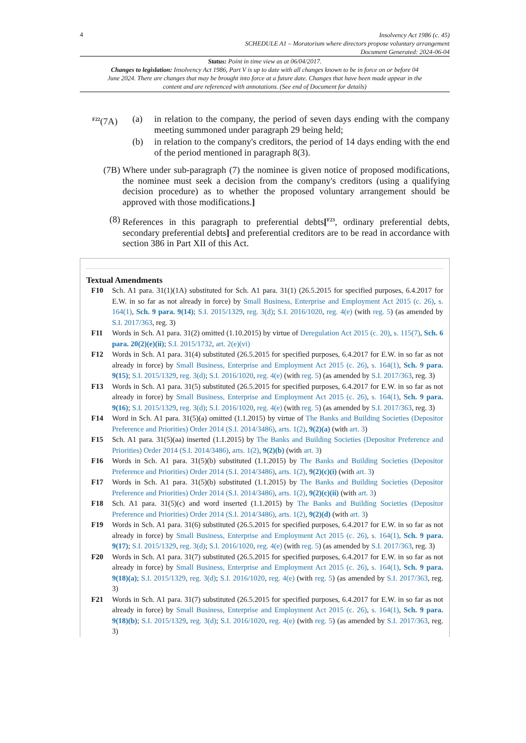4
Insolvency Act 1986 (c. 45)
SCHEDULE A1 – Moratorium where directors propose voluntary arrangement
Document Generated: 2024-06-04
Status: Point in time view as at 06/04/2017.
Changes to legislation: Insolvency Act 1986, Part V is up to date with all changes known to be in force on or before 04 June 2024. There are changes that may be brought into force at a future date. Changes that have been made appear in the content and are referenced with annotations. (See end of Document for details)
<sup>F22</sup>(7A) (a) in relation to the company, the period of seven days ending with the company meeting summoned under paragraph 29 being held;
(b) in relation to the company's creditors, the period of 14 days ending with the end of the period mentioned in paragraph 8(3).
(7B) Where under sub-paragraph (7) the nominee is given notice of proposed modifications, the nominee must seek a decision from the company's creditors (using a qualifying decision procedure) as to whether the proposed voluntary arrangement should be approved with those modifications.]
(8) References in this paragraph to preferential debts[<sup>F23</sup>, ordinary preferential debts, secondary preferential debts] and preferential creditors are to be read in accordance with section 386 in Part XII of this Act.
Textual Amendments
F10 Sch. A1 para. 31(1)(1A) substituted for Sch. A1 para. 31(1) (26.5.2015 for specified purposes, 6.4.2017 for E.W. in so far as not already in force) by Small Business, Enterprise and Employment Act 2015 (c. 26), s. 164(1), Sch. 9 para. 9(14); S.I. 2015/1329, reg. 3(d); S.I. 2016/1020, reg. 4(e) (with reg. 5) (as amended by S.I. 2017/363, reg. 3)
F11 Words in Sch. A1 para. 31(2) omitted (1.10.2015) by virtue of Deregulation Act 2015 (c. 20), s. 115(7), Sch. 6 para. 20(2)(e)(ii); S.I. 2015/1732, art. 2(e)(vi)
F12 Words in Sch. A1 para. 31(4) substituted (26.5.2015 for specified purposes, 6.4.2017 for E.W. in so far as not already in force) by Small Business, Enterprise and Employment Act 2015 (c. 26), s. 164(1), Sch. 9 para. 9(15); S.I. 2015/1329, reg. 3(d); S.I. 2016/1020, reg. 4(e) (with reg. 5) (as amended by S.I. 2017/363, reg. 3)
F13 Words in Sch. A1 para. 31(5) substituted (26.5.2015 for specified purposes, 6.4.2017 for E.W. in so far as not already in force) by Small Business, Enterprise and Employment Act 2015 (c. 26), s. 164(1), Sch. 9 para. 9(16); S.I. 2015/1329, reg. 3(d); S.I. 2016/1020, reg. 4(e) (with reg. 5) (as amended by S.I. 2017/363, reg. 3)
F14 Word in Sch. A1 para. 31(5)(a) omitted (1.1.2015) by virtue of The Banks and Building Societies (Depositor Preference and Priorities) Order 2014 (S.I. 2014/3486), arts. 1(2), 9(2)(a) (with art. 3)
F15 Sch. A1 para. 31(5)(aa) inserted (1.1.2015) by The Banks and Building Societies (Depositor Preference and Priorities) Order 2014 (S.I. 2014/3486), arts. 1(2), 9(2)(b) (with art. 3)
F16 Words in Sch. A1 para. 31(5)(b) substituted (1.1.2015) by The Banks and Building Societies (Depositor Preference and Priorities) Order 2014 (S.I. 2014/3486), arts. 1(2), 9(2)(c)(i) (with art. 3)
F17 Words in Sch. A1 para. 31(5)(b) substituted (1.1.2015) by The Banks and Building Societies (Depositor Preference and Priorities) Order 2014 (S.I. 2014/3486), arts. 1(2), 9(2)(c)(ii) (with art. 3)
F18 Sch. A1 para. 31(5)(c) and word inserted (1.1.2015) by The Banks and Building Societies (Depositor Preference and Priorities) Order 2014 (S.I. 2014/3486), arts. 1(2), 9(2)(d) (with art. 3)
F19 Words in Sch. A1 para. 31(6) substituted (26.5.2015 for specified purposes, 6.4.2017 for E.W. in so far as not already in force) by Small Business, Enterprise and Employment Act 2015 (c. 26), s. 164(1), Sch. 9 para. 9(17); S.I. 2015/1329, reg. 3(d); S.I. 2016/1020, reg. 4(e) (with reg. 5) (as amended by S.I. 2017/363, reg. 3)
F20 Words in Sch. A1 para. 31(7) substituted (26.5.2015 for specified purposes, 6.4.2017 for E.W. in so far as not already in force) by Small Business, Enterprise and Employment Act 2015 (c. 26), s. 164(1), Sch. 9 para. 9(18)(a); S.I. 2015/1329, reg. 3(d); S.I. 2016/1020, reg. 4(e) (with reg. 5) (as amended by S.I. 2017/363, reg. 3)
F21 Words in Sch. A1 para. 31(7) substituted (26.5.2015 for specified purposes, 6.4.2017 for E.W. in so far as not already in force) by Small Business, Enterprise and Employment Act 2015 (c. 26), s. 164(1), Sch. 9 para. 9(18)(b); S.I. 2015/1329, reg. 3(d); S.I. 2016/1020, reg. 4(e) (with reg. 5) (as amended by S.I. 2017/363, reg. 3)